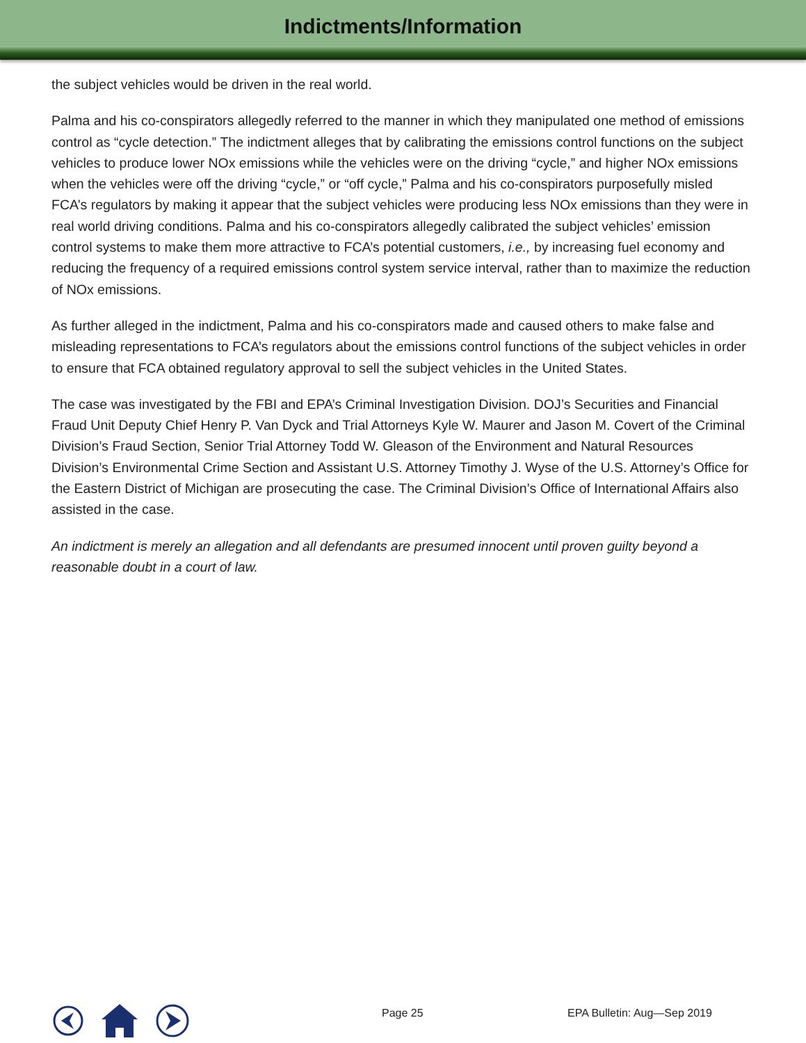Indictments/Information
the subject vehicles would be driven in the real world.
Palma and his co-conspirators allegedly referred to the manner in which they manipulated one method of emissions control as “cycle detection.” The indictment alleges that by calibrating the emissions control functions on the subject vehicles to produce lower NOx emissions while the vehicles were on the driving “cycle,” and higher NOx emissions when the vehicles were off the driving “cycle,” or “off cycle,” Palma and his co-conspirators purposefully misled FCA’s regulators by making it appear that the subject vehicles were producing less NOx emissions than they were in real world driving conditions. Palma and his co-conspirators allegedly calibrated the subject vehicles’ emission control systems to make them more attractive to FCA’s potential customers, i.e., by increasing fuel economy and reducing the frequency of a required emissions control system service interval, rather than to maximize the reduction of NOx emissions.
As further alleged in the indictment, Palma and his co-conspirators made and caused others to make false and misleading representations to FCA’s regulators about the emissions control functions of the subject vehicles in order to ensure that FCA obtained regulatory approval to sell the subject vehicles in the United States.
The case was investigated by the FBI and EPA’s Criminal Investigation Division. DOJ’s Securities and Financial Fraud Unit Deputy Chief Henry P. Van Dyck and Trial Attorneys Kyle W. Maurer and Jason M. Covert of the Criminal Division’s Fraud Section, Senior Trial Attorney Todd W. Gleason of the Environment and Natural Resources Division’s Environmental Crime Section and Assistant U.S. Attorney Timothy J. Wyse of the U.S. Attorney’s Office for the Eastern District of Michigan are prosecuting the case. The Criminal Division’s Office of International Affairs also assisted in the case.
An indictment is merely an allegation and all defendants are presumed innocent until proven guilty beyond a reasonable doubt in a court of law.
Page 25 EPA Bulletin: Aug—Sep 2019